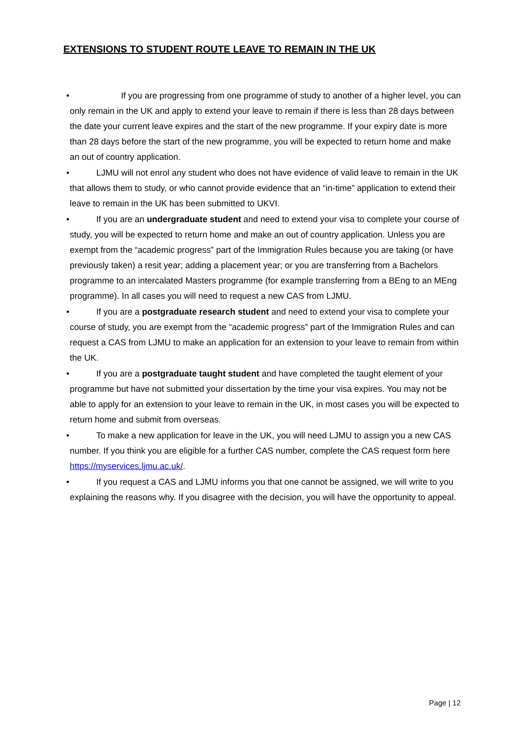EXTENSIONS TO STUDENT ROUTE LEAVE TO REMAIN IN THE UK
• If you are progressing from one programme of study to another of a higher level, you can only remain in the UK and apply to extend your leave to remain if there is less than 28 days between the date your current leave expires and the start of the new programme. If your expiry date is more than 28 days before the start of the new programme, you will be expected to return home and make an out of country application.
• LJMU will not enrol any student who does not have evidence of valid leave to remain in the UK that allows them to study, or who cannot provide evidence that an “in-time” application to extend their leave to remain in the UK has been submitted to UKVI.
• If you are an undergraduate student and need to extend your visa to complete your course of study, you will be expected to return home and make an out of country application. Unless you are exempt from the “academic progress” part of the Immigration Rules because you are taking (or have previously taken) a resit year; adding a placement year; or you are transferring from a Bachelors programme to an intercalated Masters programme (for example transferring from a BEng to an MEng programme). In all cases you will need to request a new CAS from LJMU.
• If you are a postgraduate research student and need to extend your visa to complete your course of study, you are exempt from the “academic progress” part of the Immigration Rules and can request a CAS from LJMU to make an application for an extension to your leave to remain from within the UK.
• If you are a postgraduate taught student and have completed the taught element of your programme but have not submitted your dissertation by the time your visa expires. You may not be able to apply for an extension to your leave to remain in the UK, in most cases you will be expected to return home and submit from overseas.
• To make a new application for leave in the UK, you will need LJMU to assign you a new CAS number. If you think you are eligible for a further CAS number, complete the CAS request form here https://myservices.ljmu.ac.uk/.
• If you request a CAS and LJMU informs you that one cannot be assigned, we will write to you explaining the reasons why. If you disagree with the decision, you will have the opportunity to appeal.
Page | 12